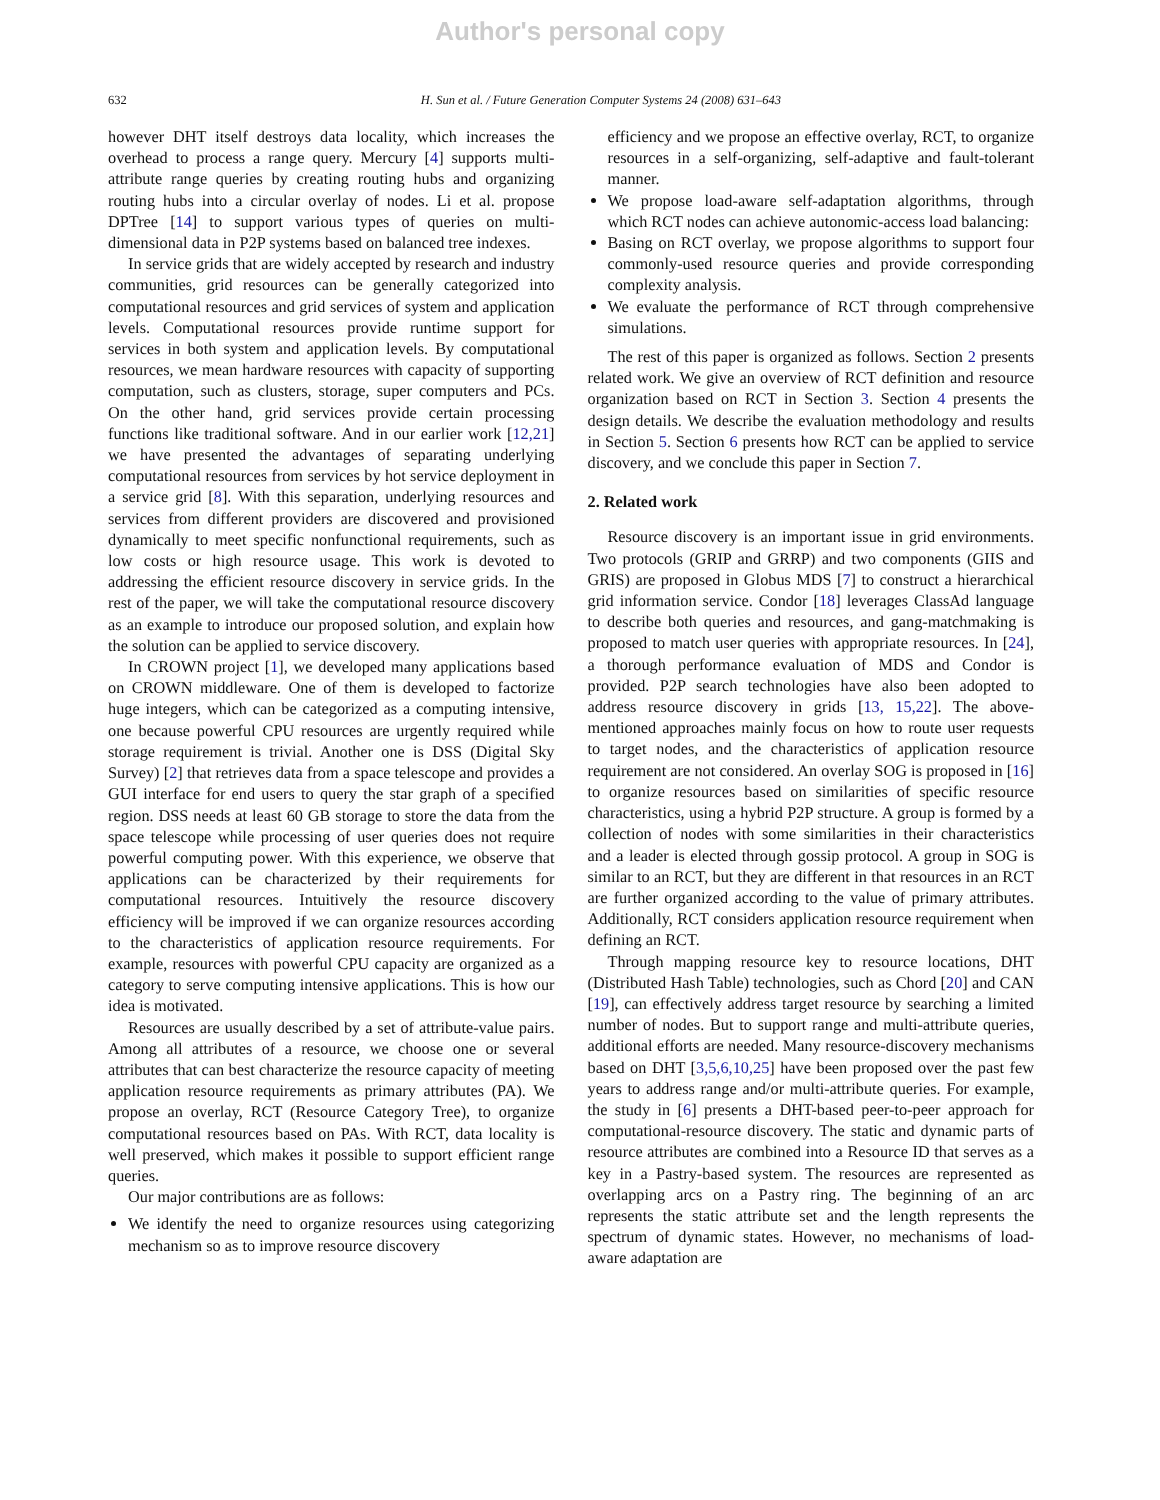Author's personal copy
632 H. Sun et al. / Future Generation Computer Systems 24 (2008) 631–643
however DHT itself destroys data locality, which increases the overhead to process a range query. Mercury [4] supports multi-attribute range queries by creating routing hubs and organizing routing hubs into a circular overlay of nodes. Li et al. propose DPTree [14] to support various types of queries on multi-dimensional data in P2P systems based on balanced tree indexes.
In service grids that are widely accepted by research and industry communities, grid resources can be generally categorized into computational resources and grid services of system and application levels. Computational resources provide runtime support for services in both system and application levels. By computational resources, we mean hardware resources with capacity of supporting computation, such as clusters, storage, super computers and PCs. On the other hand, grid services provide certain processing functions like traditional software. And in our earlier work [12,21] we have presented the advantages of separating underlying computational resources from services by hot service deployment in a service grid [8]. With this separation, underlying resources and services from different providers are discovered and provisioned dynamically to meet specific nonfunctional requirements, such as low costs or high resource usage. This work is devoted to addressing the efficient resource discovery in service grids. In the rest of the paper, we will take the computational resource discovery as an example to introduce our proposed solution, and explain how the solution can be applied to service discovery.
In CROWN project [1], we developed many applications based on CROWN middleware. One of them is developed to factorize huge integers, which can be categorized as a computing intensive, one because powerful CPU resources are urgently required while storage requirement is trivial. Another one is DSS (Digital Sky Survey) [2] that retrieves data from a space telescope and provides a GUI interface for end users to query the star graph of a specified region. DSS needs at least 60 GB storage to store the data from the space telescope while processing of user queries does not require powerful computing power. With this experience, we observe that applications can be characterized by their requirements for computational resources. Intuitively the resource discovery efficiency will be improved if we can organize resources according to the characteristics of application resource requirements. For example, resources with powerful CPU capacity are organized as a category to serve computing intensive applications. This is how our idea is motivated.
Resources are usually described by a set of attribute-value pairs. Among all attributes of a resource, we choose one or several attributes that can best characterize the resource capacity of meeting application resource requirements as primary attributes (PA). We propose an overlay, RCT (Resource Category Tree), to organize computational resources based on PAs. With RCT, data locality is well preserved, which makes it possible to support efficient range queries.
Our major contributions are as follows:
We identify the need to organize resources using categorizing mechanism so as to improve resource discovery
efficiency and we propose an effective overlay, RCT, to organize resources in a self-organizing, self-adaptive and fault-tolerant manner.
We propose load-aware self-adaptation algorithms, through which RCT nodes can achieve autonomic-access load balancing:
Basing on RCT overlay, we propose algorithms to support four commonly-used resource queries and provide corresponding complexity analysis.
We evaluate the performance of RCT through comprehensive simulations.
The rest of this paper is organized as follows. Section 2 presents related work. We give an overview of RCT definition and resource organization based on RCT in Section 3. Section 4 presents the design details. We describe the evaluation methodology and results in Section 5. Section 6 presents how RCT can be applied to service discovery, and we conclude this paper in Section 7.
2. Related work
Resource discovery is an important issue in grid environments. Two protocols (GRIP and GRRP) and two components (GIIS and GRIS) are proposed in Globus MDS [7] to construct a hierarchical grid information service. Condor [18] leverages ClassAd language to describe both queries and resources, and gang-matchmaking is proposed to match user queries with appropriate resources. In [24], a thorough performance evaluation of MDS and Condor is provided. P2P search technologies have also been adopted to address resource discovery in grids [13, 15,22]. The above-mentioned approaches mainly focus on how to route user requests to target nodes, and the characteristics of application resource requirement are not considered. An overlay SOG is proposed in [16] to organize resources based on similarities of specific resource characteristics, using a hybrid P2P structure. A group is formed by a collection of nodes with some similarities in their characteristics and a leader is elected through gossip protocol. A group in SOG is similar to an RCT, but they are different in that resources in an RCT are further organized according to the value of primary attributes. Additionally, RCT considers application resource requirement when defining an RCT.
Through mapping resource key to resource locations, DHT (Distributed Hash Table) technologies, such as Chord [20] and CAN [19], can effectively address target resource by searching a limited number of nodes. But to support range and multi-attribute queries, additional efforts are needed. Many resource-discovery mechanisms based on DHT [3,5,6,10,25] have been proposed over the past few years to address range and/or multi-attribute queries. For example, the study in [6] presents a DHT-based peer-to-peer approach for computational-resource discovery. The static and dynamic parts of resource attributes are combined into a Resource ID that serves as a key in a Pastry-based system. The resources are represented as overlapping arcs on a Pastry ring. The beginning of an arc represents the static attribute set and the length represents the spectrum of dynamic states. However, no mechanisms of load-aware adaptation are